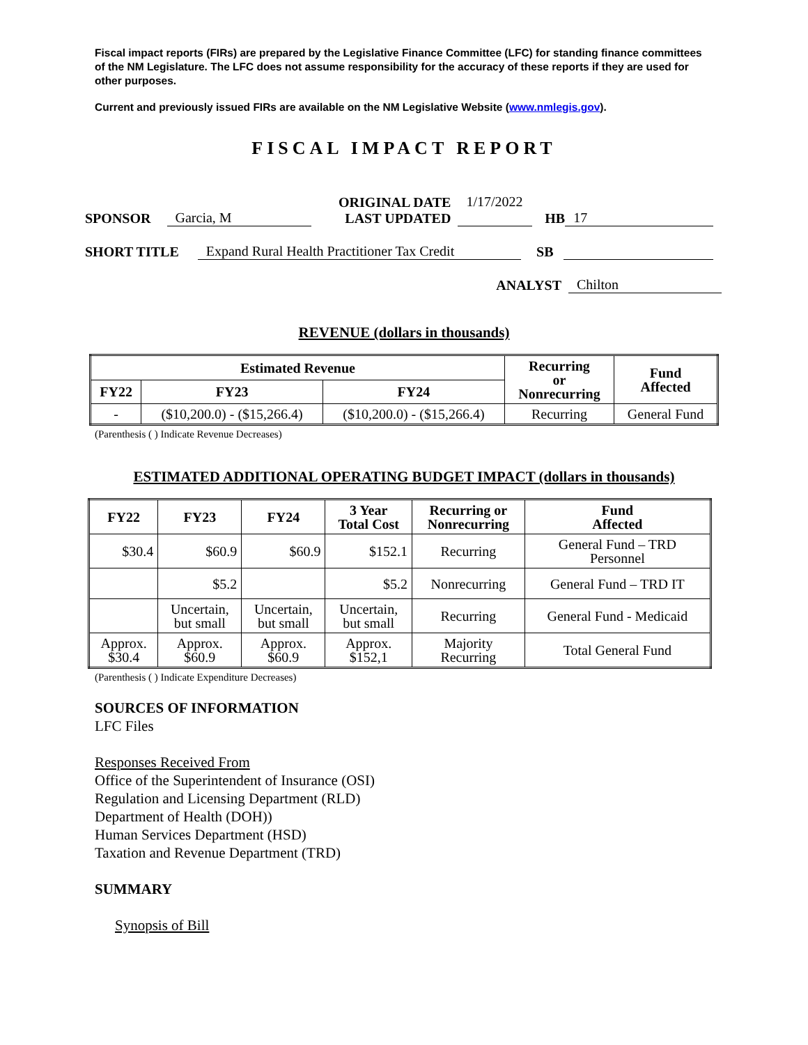Fiscal impact reports (FIRs) are prepared by the Legislative Finance Committee (LFC) for standing finance committees of the NM Legislature. The LFC does not assume responsibility for the accuracy of these reports if they are used for other purposes.
Current and previously issued FIRs are available on the NM Legislative Website (www.nmlegis.gov).
FISCAL IMPACT REPORT
SPONSOR Garcia, M ORIGINAL DATE
LAST UPDATED 1/17/2022
HB 17
SHORT TITLE Expand Rural Health Practitioner Tax Credit SB
ANALYST Chilton
REVENUE (dollars in thousands)
| Estimated Revenue | | | Recurring or Nonrecurring | Fund Affected |
| --- | --- | --- | --- | --- |
| FY22 | FY23 | FY24 | | |
| - | ($10,200.0) - ($15,266.4) | ($10,200.0) - ($15,266.4) | Recurring | General Fund |
(Parenthesis ( ) Indicate Revenue Decreases)
ESTIMATED ADDITIONAL OPERATING BUDGET IMPACT (dollars in thousands)
| FY22 | FY23 | FY24 | 3 Year Total Cost | Recurring or Nonrecurring | Fund Affected |
| --- | --- | --- | --- | --- | --- |
| $30.4 | $60.9 | $60.9 | $152.1 | Recurring | General Fund – TRD Personnel |
| | $5.2 | | $5.2 | Nonrecurring | General Fund – TRD IT |
| | Uncertain, but small | Uncertain, but small | Uncertain, but small | Recurring | General Fund - Medicaid |
| Approx. $30.4 | Approx. $60.9 | Approx. $60.9 | Approx. $152,1 | Majority Recurring | Total General Fund |
(Parenthesis ( ) Indicate Expenditure Decreases)
SOURCES OF INFORMATION
LFC Files
Responses Received From
Office of the Superintendent of Insurance (OSI)
Regulation and Licensing Department (RLD)
Department of Health (DOH))
Human Services Department (HSD)
Taxation and Revenue Department (TRD)
SUMMARY
Synopsis of Bill